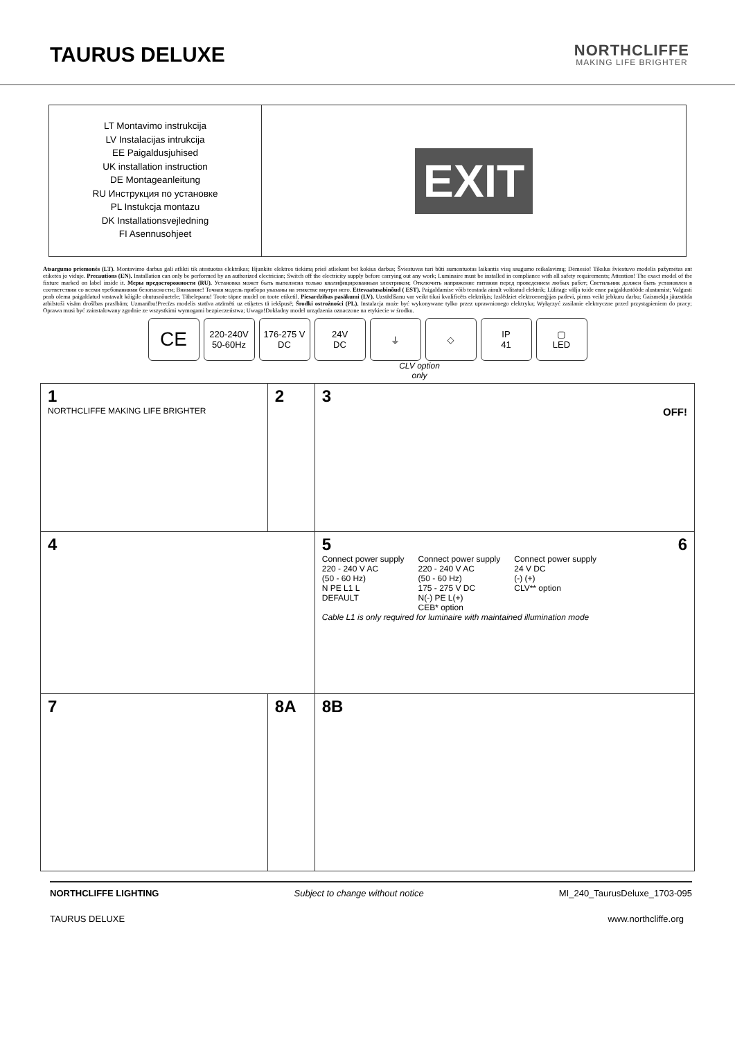TAURUS DELUXE
NORTHCLIFFE
MAKING LIFE BRIGHTER
LT Montavimo instrukcija
LV Instalacijas intrukcija
EE Paigaldusjuhised
UK installation instruction
DE Montageanleitung
RU Инструкция по установке
PL Instukcja montazu
DK Installationsvejledning
FI Asennusohjeet
EXIT
Atsargumo priemonės (LT). Montavimo darbus gali atlikti tik atestuotas elektrikas; Išjunkite elektros tiekimą prieš atliekant bet kokius darbus; Šviestuvas turi būti sumontuotas laikantis visų saugumo reikalavimų; Dėmesio! Tikslus šviestuvo modelis pažymėtas ant etiketės jo viduje. Precautions (EN). Installation can only be performed by an authorized electrician; Switch off the electricity supply before carrying out any work; Luminaire must be installed in compliance with all safety requirements; Attention! The exact model of the fixture marked on label inside it. Меры предосторожности (RU). Установка может быть выполнена только квалифицированным электриком; Отключить напряжение питания перед проведением любых работ; Светильник должен быть установлен в соответствии со всеми требованиями безопасности; Внимание! Точная модель прибора указаны на этикетке внутри него. Ettevaatusabinõud ( EST). Paigaldamise võib teostada ainult volitatud elektrik; Lülitage välja toide enne paigaldustööde alustamist; Valgusti peab olema paigaldatud vastavalt kõigile ohutusnõuetele; Tähelepanu! Toote täpne mudel on toote etiketil. Piesardzības pasākumi (LV). Uzstādīšanu var veikt tikai kvalificēts elektriķis; Izslēdziet elektroenerģijas padevi, pirms veikt jebkuru darbu; Gaismekļa jāuzstāda atbilstoši visām drošības prasībām; Uzmanību!Precīzs modelis statīva atzīmēti uz etiķetes tā iekšpusē; Środki ostrożności (PL). Instalacja może być wykonywane tylko przez uprawnionego elektryka; Wyłączyć zasilanie elektryczne przed przystąpieniem do pracy; Oprawa musi być zainstalowany zgodnie ze wszystkimi wymogami bezpieczeństwa; Uwaga!Dokładny model urządzenia oznaczone na etykiecie w środku.
CE
220-240V
50-60Hz
176-275 V
DC
24V
DC
⏚ ◇ IP
41
▢
LED
CLV option
only
| 1 NORTHCLIFFE MAKING LIFE BRIGHTER | 2 | 3 OFF! | |
| 4 | | 5 6 Connect power supply 220 - 240 V AC (50 - 60 Hz) N PE L1 L DEFAULT Connect power supply 220 - 240 V AC (50 - 60 Hz) 175 - 275 V DC N(-) PE L(+) CEB* option Connect power supply 24 V DC (-) (+) CLV** option Cable L1 is only required for luminaire with maintained illumination mode | |
| 7 | 8A | | 8B |
NORTHCLIFFE LIGHTING Subject to change without notice MI_240_TaurusDeluxe_1703-095
TAURUS DELUXE www.northcliffe.org